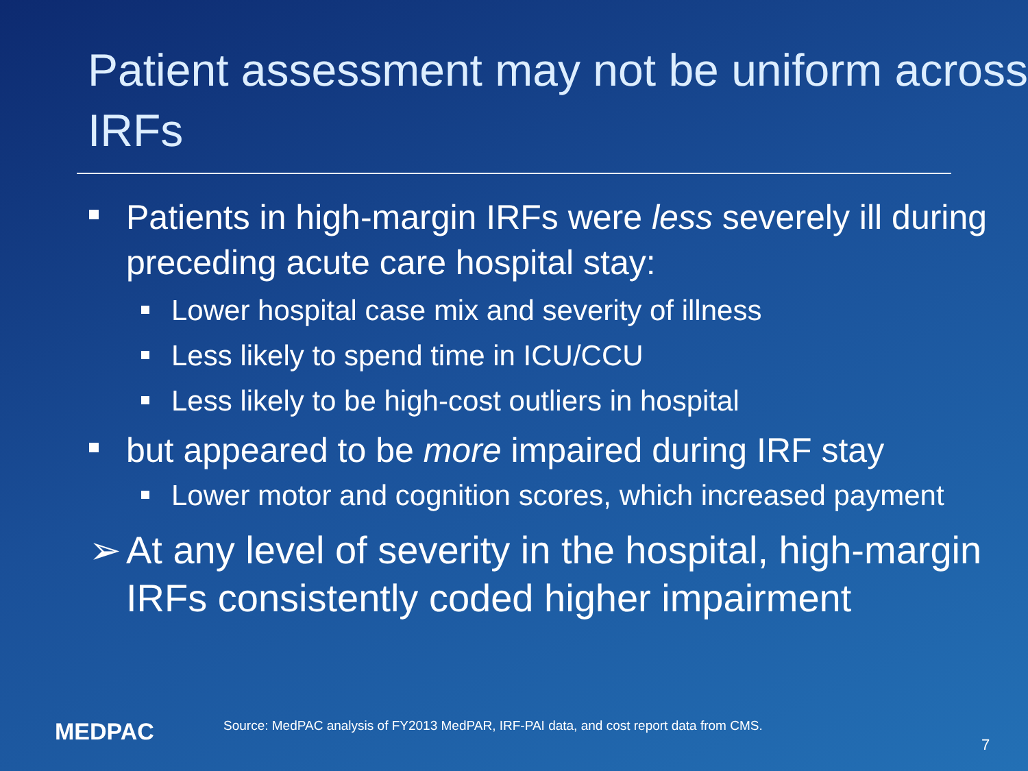Patient assessment may not be uniform across IRFs
Patients in high-margin IRFs were less severely ill during preceding acute care hospital stay:
Lower hospital case mix and severity of illness
Less likely to spend time in ICU/CCU
Less likely to be high-cost outliers in hospital
but appeared to be more impaired during IRF stay
Lower motor and cognition scores, which increased payment
➢ At any level of severity in the hospital, high-margin IRFs consistently coded higher impairment
MEDPAC
Source: MedPAC analysis of FY2013 MedPAR, IRF-PAI data, and cost report data from CMS.
7